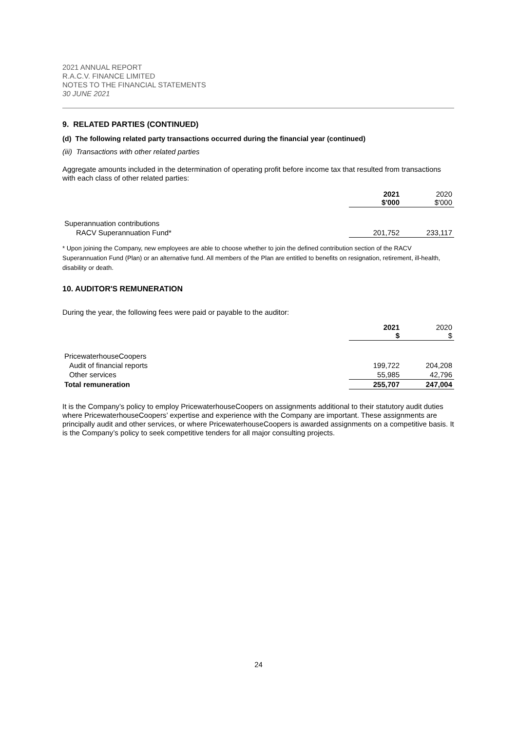2021 ANNUAL REPORT
R.A.C.V. FINANCE LIMITED
NOTES TO THE FINANCIAL STATEMENTS
30 JUNE 2021
9. RELATED PARTIES (CONTINUED)
(d) The following related party transactions occurred during the financial year (continued)
(iii) Transactions with other related parties
Aggregate amounts included in the determination of operating profit before income tax that resulted from transactions with each class of other related parties:
| | 2021 $'000 | 2020 $'000 |
| Superannuation contributions | | |
| RACV Superannuation Fund* | 201,752 | 233,117 |
* Upon joining the Company, new employees are able to choose whether to join the defined contribution section of the RACV Superannuation Fund (Plan) or an alternative fund. All members of the Plan are entitled to benefits on resignation, retirement, ill-health, disability or death.
10. AUDITOR'S REMUNERATION
During the year, the following fees were paid or payable to the auditor:
| | 2021 $ | 2020 $ |
| PricewaterhouseCoopers | | |
| Audit of financial reports | 199,722 | 204,208 |
| Other services | 55,985 | 42,796 |
| Total remuneration | 255,707 | 247,004 |
It is the Company’s policy to employ PricewaterhouseCoopers on assignments additional to their statutory audit duties where PricewaterhouseCoopers’ expertise and experience with the Company are important. These assignments are principally audit and other services, or where PricewaterhouseCoopers is awarded assignments on a competitive basis. It is the Company’s policy to seek competitive tenders for all major consulting projects.
24